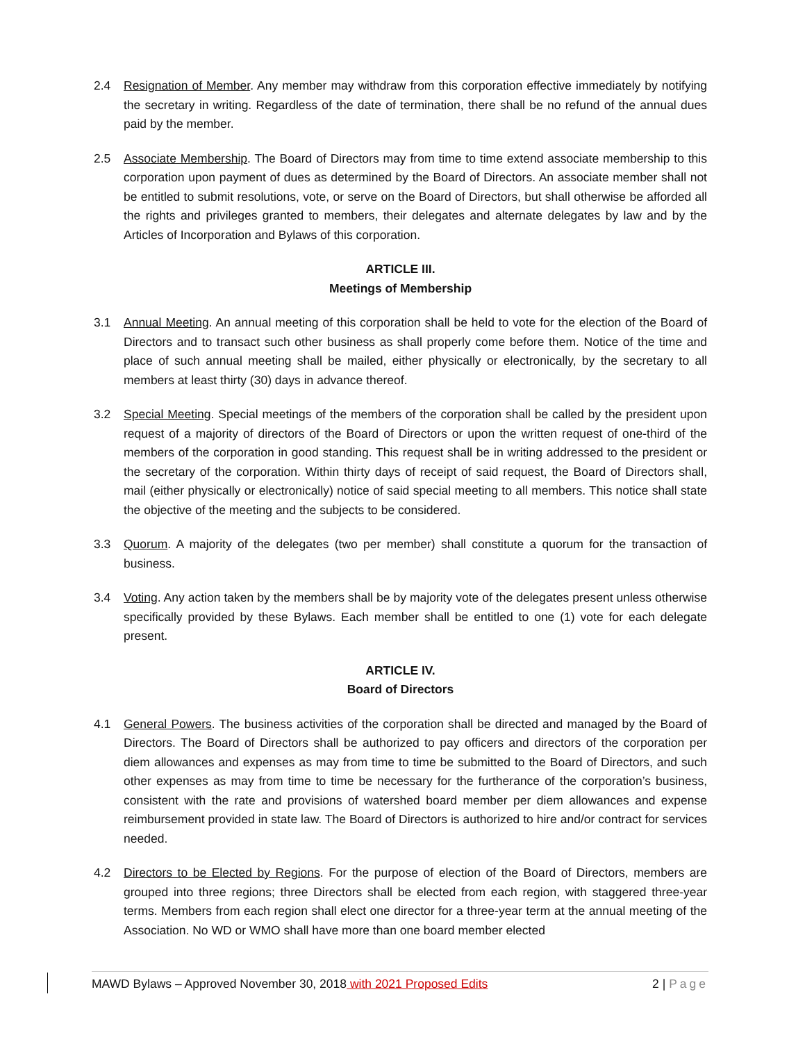2.4 Resignation of Member. Any member may withdraw from this corporation effective immediately by notifying the secretary in writing. Regardless of the date of termination, there shall be no refund of the annual dues paid by the member.
2.5 Associate Membership. The Board of Directors may from time to time extend associate membership to this corporation upon payment of dues as determined by the Board of Directors. An associate member shall not be entitled to submit resolutions, vote, or serve on the Board of Directors, but shall otherwise be afforded all the rights and privileges granted to members, their delegates and alternate delegates by law and by the Articles of Incorporation and Bylaws of this corporation.
ARTICLE III.
Meetings of Membership
3.1 Annual Meeting. An annual meeting of this corporation shall be held to vote for the election of the Board of Directors and to transact such other business as shall properly come before them. Notice of the time and place of such annual meeting shall be mailed, either physically or electronically, by the secretary to all members at least thirty (30) days in advance thereof.
3.2 Special Meeting. Special meetings of the members of the corporation shall be called by the president upon request of a majority of directors of the Board of Directors or upon the written request of one-third of the members of the corporation in good standing. This request shall be in writing addressed to the president or the secretary of the corporation. Within thirty days of receipt of said request, the Board of Directors shall, mail (either physically or electronically) notice of said special meeting to all members. This notice shall state the objective of the meeting and the subjects to be considered.
3.3 Quorum. A majority of the delegates (two per member) shall constitute a quorum for the transaction of business.
3.4 Voting. Any action taken by the members shall be by majority vote of the delegates present unless otherwise specifically provided by these Bylaws. Each member shall be entitled to one (1) vote for each delegate present.
ARTICLE IV.
Board of Directors
4.1 General Powers. The business activities of the corporation shall be directed and managed by the Board of Directors. The Board of Directors shall be authorized to pay officers and directors of the corporation per diem allowances and expenses as may from time to time be submitted to the Board of Directors, and such other expenses as may from time to time be necessary for the furtherance of the corporation’s business, consistent with the rate and provisions of watershed board member per diem allowances and expense reimbursement provided in state law. The Board of Directors is authorized to hire and/or contract for services needed.
4.2 Directors to be Elected by Regions. For the purpose of election of the Board of Directors, members are grouped into three regions; three Directors shall be elected from each region, with staggered three-year terms. Members from each region shall elect one director for a three-year term at the annual meeting of the Association. No WD or WMO shall have more than one board member elected
MAWD Bylaws – Approved November 30, 2018 with 2021 Proposed Edits 2 | Page